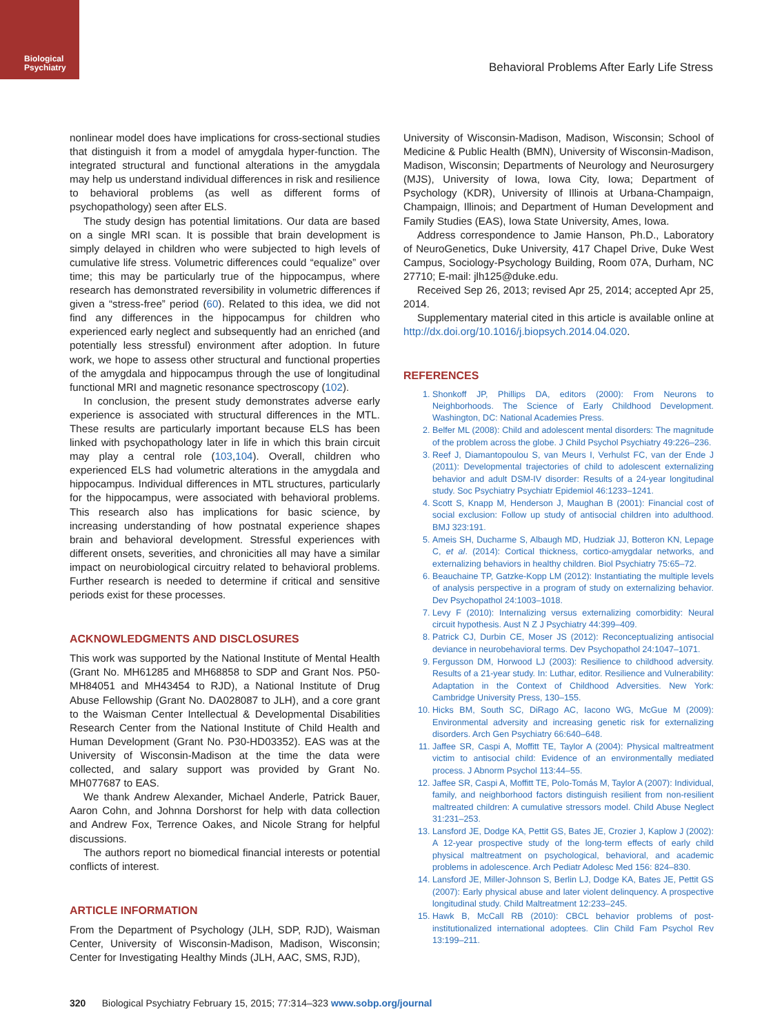Biological
Psychiatry
Behavioral Problems After Early Life Stress
nonlinear model does have implications for cross-sectional studies that distinguish it from a model of amygdala hyper-function. The integrated structural and functional alterations in the amygdala may help us understand individual differences in risk and resilience to behavioral problems (as well as different forms of psychopathology) seen after ELS.
The study design has potential limitations. Our data are based on a single MRI scan. It is possible that brain development is simply delayed in children who were subjected to high levels of cumulative life stress. Volumetric differences could “equalize” over time; this may be particularly true of the hippocampus, where research has demonstrated reversibility in volumetric differences if given a “stress-free” period (60). Related to this idea, we did not find any differences in the hippocampus for children who experienced early neglect and subsequently had an enriched (and potentially less stressful) environment after adoption. In future work, we hope to assess other structural and functional properties of the amygdala and hippocampus through the use of longitudinal functional MRI and magnetic resonance spectroscopy (102).
In conclusion, the present study demonstrates adverse early experience is associated with structural differences in the MTL. These results are particularly important because ELS has been linked with psychopathology later in life in which this brain circuit may play a central role (103,104). Overall, children who experienced ELS had volumetric alterations in the amygdala and hippocampus. Individual differences in MTL structures, particularly for the hippocampus, were associated with behavioral problems. This research also has implications for basic science, by increasing understanding of how postnatal experience shapes brain and behavioral development. Stressful experiences with different onsets, severities, and chronicities all may have a similar impact on neurobiological circuitry related to behavioral problems. Further research is needed to determine if critical and sensitive periods exist for these processes.
ACKNOWLEDGMENTS AND DISCLOSURES
This work was supported by the National Institute of Mental Health (Grant No. MH61285 and MH68858 to SDP and Grant Nos. P50-MH84051 and MH43454 to RJD), a National Institute of Drug Abuse Fellowship (Grant No. DA028087 to JLH), and a core grant to the Waisman Center Intellectual & Developmental Disabilities Research Center from the National Institute of Child Health and Human Development (Grant No. P30-HD03352). EAS was at the University of Wisconsin-Madison at the time the data were collected, and salary support was provided by Grant No. MH077687 to EAS.
We thank Andrew Alexander, Michael Anderle, Patrick Bauer, Aaron Cohn, and Johnna Dorshorst for help with data collection and Andrew Fox, Terrence Oakes, and Nicole Strang for helpful discussions.
The authors report no biomedical financial interests or potential conflicts of interest.
ARTICLE INFORMATION
From the Department of Psychology (JLH, SDP, RJD), Waisman Center, University of Wisconsin-Madison, Madison, Wisconsin; Center for Investigating Healthy Minds (JLH, AAC, SMS, RJD),
University of Wisconsin-Madison, Madison, Wisconsin; School of Medicine & Public Health (BMN), University of Wisconsin-Madison, Madison, Wisconsin; Departments of Neurology and Neurosurgery (MJS), University of Iowa, Iowa City, Iowa; Department of Psychology (KDR), University of Illinois at Urbana-Champaign, Champaign, Illinois; and Department of Human Development and Family Studies (EAS), Iowa State University, Ames, Iowa.
Address correspondence to Jamie Hanson, Ph.D., Laboratory of NeuroGenetics, Duke University, 417 Chapel Drive, Duke West Campus, Sociology-Psychology Building, Room 07A, Durham, NC 27710; E-mail: jlh125@duke.edu.
Received Sep 26, 2013; revised Apr 25, 2014; accepted Apr 25, 2014.
Supplementary material cited in this article is available online at http://dx.doi.org/10.1016/j.biopsych.2014.04.020.
REFERENCES
1. Shonkoff JP, Phillips DA, editors (2000): From Neurons to Neighborhoods. The Science of Early Childhood Development. Washington, DC: National Academies Press.
2. Belfer ML (2008): Child and adolescent mental disorders: The magnitude of the problem across the globe. J Child Psychol Psychiatry 49:226–236.
3. Reef J, Diamantopoulou S, van Meurs I, Verhulst FC, van der Ende J (2011): Developmental trajectories of child to adolescent externalizing behavior and adult DSM-IV disorder: Results of a 24-year longitudinal study. Soc Psychiatry Psychiatr Epidemiol 46:1233–1241.
4. Scott S, Knapp M, Henderson J, Maughan B (2001): Financial cost of social exclusion: Follow up study of antisocial children into adulthood. BMJ 323:191.
5. Ameis SH, Ducharme S, Albaugh MD, Hudziak JJ, Botteron KN, Lepage C, et al. (2014): Cortical thickness, cortico-amygdalar networks, and externalizing behaviors in healthy children. Biol Psychiatry 75:65–72.
6. Beauchaine TP, Gatzke-Kopp LM (2012): Instantiating the multiple levels of analysis perspective in a program of study on externalizing behavior. Dev Psychopathol 24:1003–1018.
7. Levy F (2010): Internalizing versus externalizing comorbidity: Neural circuit hypothesis. Aust N Z J Psychiatry 44:399–409.
8. Patrick CJ, Durbin CE, Moser JS (2012): Reconceptualizing antisocial deviance in neurobehavioral terms. Dev Psychopathol 24:1047–1071.
9. Fergusson DM, Horwood LJ (2003): Resilience to childhood adversity. Results of a 21-year study. In: Luthar, editor. Resilience and Vulnerability: Adaptation in the Context of Childhood Adversities. New York: Cambridge University Press, 130–155.
10. Hicks BM, South SC, DiRago AC, Iacono WG, McGue M (2009): Environmental adversity and increasing genetic risk for externalizing disorders. Arch Gen Psychiatry 66:640–648.
11. Jaffee SR, Caspi A, Moffitt TE, Taylor A (2004): Physical maltreatment victim to antisocial child: Evidence of an environmentally mediated process. J Abnorm Psychol 113:44–55.
12. Jaffee SR, Caspi A, Moffitt TE, Polo-Tomás M, Taylor A (2007): Individual, family, and neighborhood factors distinguish resilient from non-resilient maltreated children: A cumulative stressors model. Child Abuse Neglect 31:231–253.
13. Lansford JE, Dodge KA, Pettit GS, Bates JE, Crozier J, Kaplow J (2002): A 12-year prospective study of the long-term effects of early child physical maltreatment on psychological, behavioral, and academic problems in adolescence. Arch Pediatr Adolesc Med 156: 824–830.
14. Lansford JE, Miller-Johnson S, Berlin LJ, Dodge KA, Bates JE, Pettit GS (2007): Early physical abuse and later violent delinquency. A prospective longitudinal study. Child Maltreatment 12:233–245.
15. Hawk B, McCall RB (2010): CBCL behavior problems of post-institutionalized international adoptees. Clin Child Fam Psychol Rev 13:199–211.
320 Biological Psychiatry February 15, 2015; 77:314–323 www.sobp.org/journal